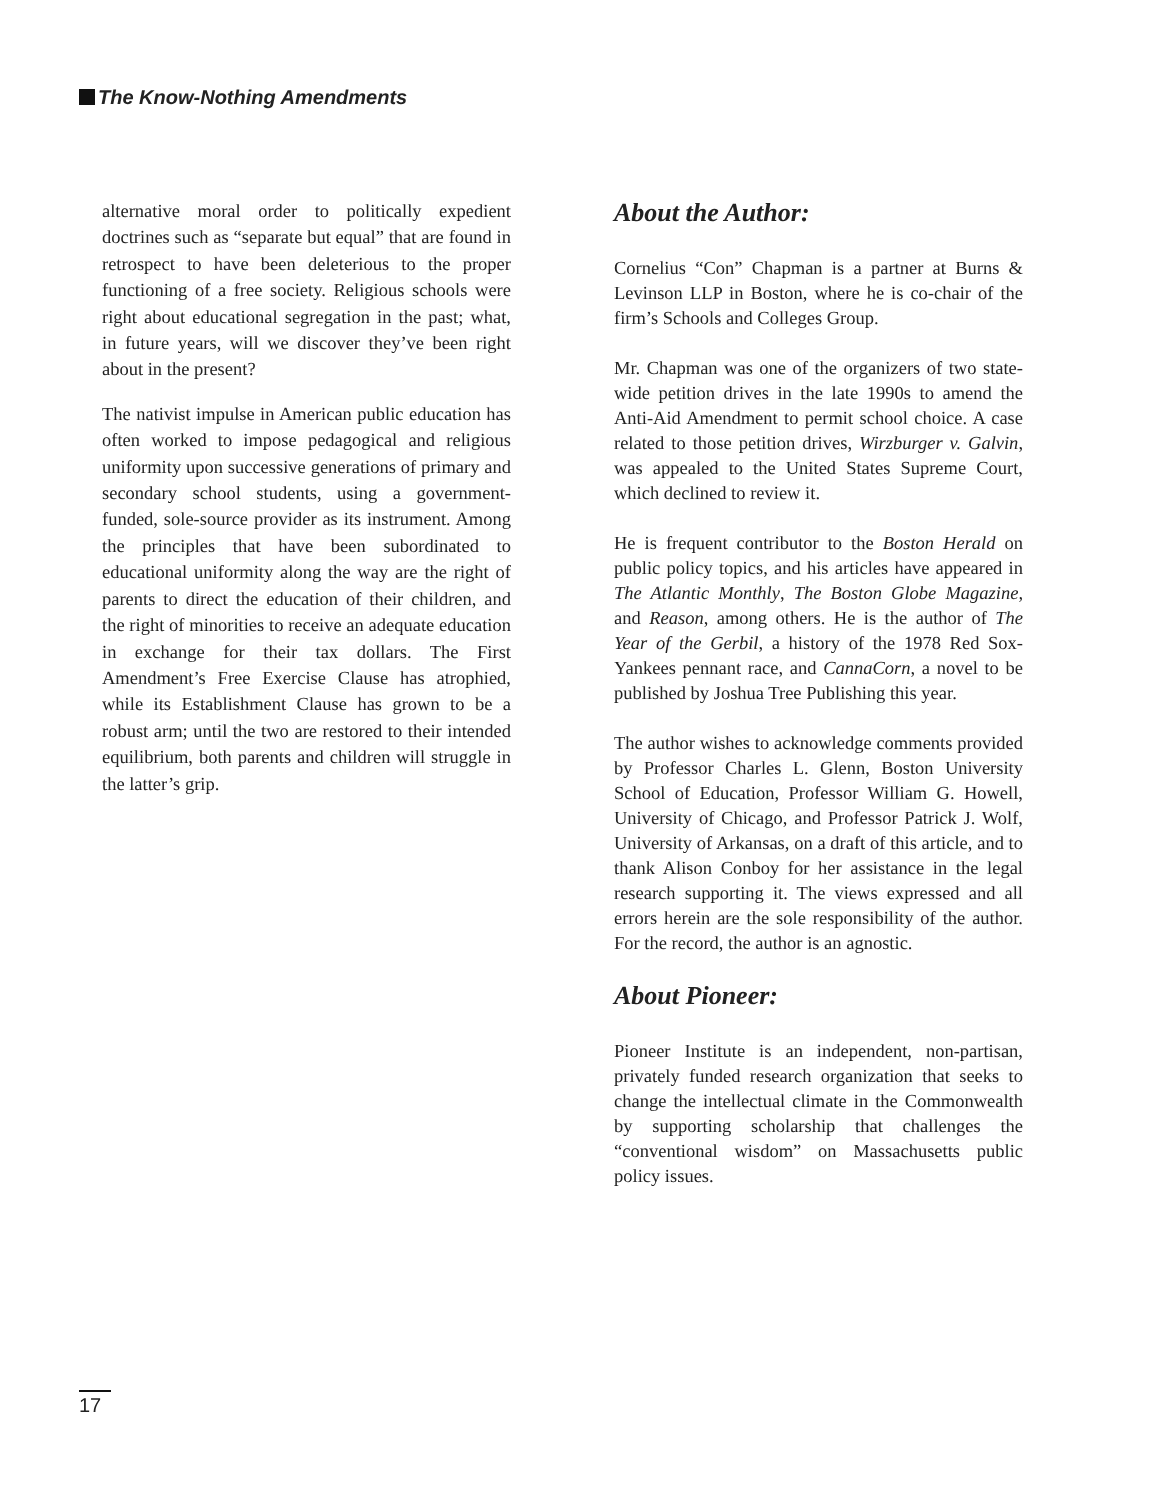The Know-Nothing Amendments
alternative moral order to politically expedient doctrines such as “separate but equal” that are found in retrospect to have been deleterious to the proper functioning of a free society. Religious schools were right about educational segregation in the past; what, in future years, will we discover they’ve been right about in the present?
The nativist impulse in American public education has often worked to impose pedagogical and religious uniformity upon successive generations of primary and secondary school students, using a government-funded, sole-source provider as its instrument. Among the principles that have been subordinated to educational uniformity along the way are the right of parents to direct the education of their children, and the right of minorities to receive an adequate education in exchange for their tax dollars. The First Amendment’s Free Exercise Clause has atrophied, while its Establishment Clause has grown to be a robust arm; until the two are restored to their intended equilibrium, both parents and children will struggle in the latter’s grip.
About the Author:
Cornelius “Con” Chapman is a partner at Burns & Levinson LLP in Boston, where he is co-chair of the firm’s Schools and Colleges Group.
Mr. Chapman was one of the organizers of two state-wide petition drives in the late 1990s to amend the Anti-Aid Amendment to permit school choice. A case related to those petition drives, Wirzburger v. Galvin, was appealed to the United States Supreme Court, which declined to review it.
He is frequent contributor to the Boston Herald on public policy topics, and his articles have appeared in The Atlantic Monthly, The Boston Globe Magazine, and Reason, among others. He is the author of The Year of the Gerbil, a history of the 1978 Red Sox-Yankees pennant race, and CannaCorn, a novel to be published by Joshua Tree Publishing this year.
The author wishes to acknowledge comments provided by Professor Charles L. Glenn, Boston University School of Education, Professor William G. Howell, University of Chicago, and Professor Patrick J. Wolf, University of Arkansas, on a draft of this article, and to thank Alison Conboy for her assistance in the legal research supporting it. The views expressed and all errors herein are the sole responsibility of the author. For the record, the author is an agnostic.
About Pioneer:
Pioneer Institute is an independent, non-partisan, privately funded research organization that seeks to change the intellectual climate in the Commonwealth by supporting scholarship that challenges the “conventional wisdom” on Massachusetts public policy issues.
17